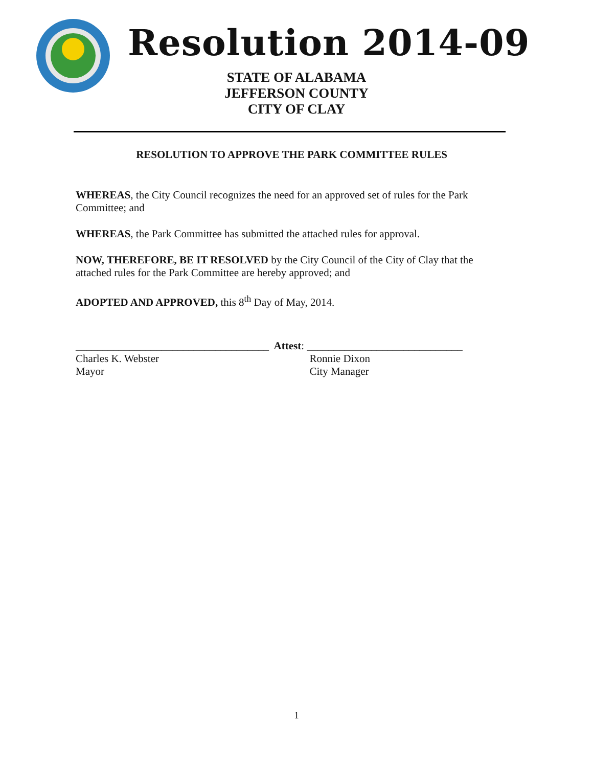Resolution 2014-09
STATE OF ALABAMA
JEFFERSON COUNTY
CITY OF CLAY
RESOLUTION TO APPROVE THE PARK COMMITTEE RULES
WHEREAS, the City Council recognizes the need for an approved set of rules for the Park Committee; and
WHEREAS, the Park Committee has submitted the attached rules for approval.
NOW, THEREFORE, BE IT RESOLVED by the City Council of the City of Clay that the attached rules for the Park Committee are hereby approved; and
ADOPTED AND APPROVED, this 8<sup>th</sup> Day of May, 2014.
____________________________________
Charles K. Webster
Mayor
Attest: _____________________________
Ronnie Dixon
City Manager
1